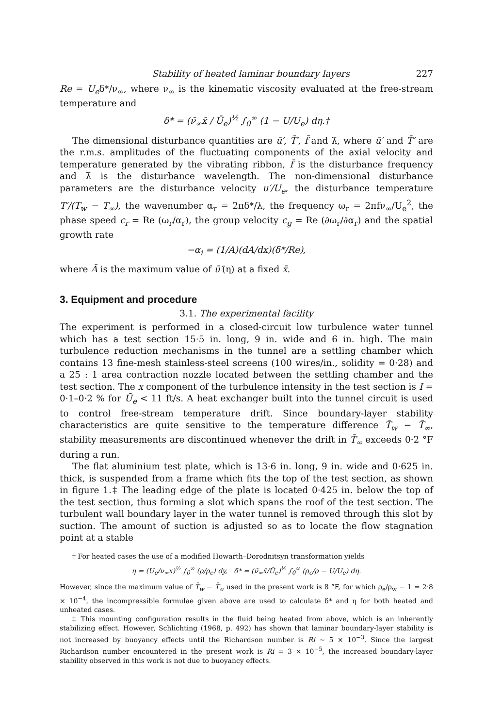Stability of heated laminar boundary layers 227
Re = U<sub>e</sub>δ*/ν<sub>∞</sub>, where ν<sub>∞</sub> is the kinematic viscosity evaluated at the free-stream temperature and
δ* = (ν̄<sub>∞</sub>x̄ / Ū<sub>e</sub>)<sup>½</sup> ∫<sub>0</sub><sup>∞</sup> (1 − U/U<sub>e</sub>) dη.†
The dimensional disturbance quantities are ū′, T̄′, f̄ and λ̄, where ū′ and T̄′ are the r.m.s. amplitudes of the fluctuating components of the axial velocity and temperature generated by the vibrating ribbon, f̄ is the disturbance frequency and λ̄ is the disturbance wavelength. The non-dimensional disturbance parameters are the disturbance velocity u′/U<sub>e</sub>, the disturbance temperature T′/(T<sub>w</sub> − T<sub>∞</sub>), the wavenumber α<sub>r</sub> = 2πδ*/λ, the frequency ω<sub>r</sub> = 2πfν<sub>∞</sub>/U<sub>e</sub><sup>2</sup>, the phase speed c<sub>r</sub> = Re (ω<sub>r</sub>/α<sub>r</sub>), the group velocity c<sub>g</sub> = Re (∂ω<sub>r</sub>/∂α<sub>r</sub>) and the spatial growth rate
−α<sub>i</sub> = (1/A)(dA/dx)(δ*/Re),
where Ā is the maximum value of ū′(η) at a fixed x̄.
3. Equipment and procedure
3.1. The experimental facility
The experiment is performed in a closed-circuit low turbulence water tunnel which has a test section 15·5 in. long, 9 in. wide and 6 in. high. The main turbulence reduction mechanisms in the tunnel are a settling chamber which contains 13 fine-mesh stainless-steel screens (100 wires/in., solidity = 0·28) and a 25 : 1 area contraction nozzle located between the settling chamber and the test section. The x component of the turbulence intensity in the test section is I = 0·1–0·2 % for Ū<sub>e</sub> < 11 ft/s. A heat exchanger built into the tunnel circuit is used to control free-stream temperature drift. Since boundary-layer stability characteristics are quite sensitive to the temperature difference T̄<sub>w</sub> − T̄<sub>∞</sub>, stability measurements are discontinued whenever the drift in T̄<sub>∞</sub> exceeds 0·2 °F during a run.
The flat aluminium test plate, which is 13·6 in. long, 9 in. wide and 0·625 in. thick, is suspended from a frame which fits the top of the test section, as shown in figure 1.‡ The leading edge of the plate is located 0·425 in. below the top of the test section, thus forming a slot which spans the roof of the test section. The turbulent wall boundary layer in the water tunnel is removed through this slot by suction. The amount of suction is adjusted so as to locate the flow stagnation point at a stable
† For heated cases the use of a modified Howarth–Dorodnitsyn transformation yields
η = (U<sub>e</sub>/ν<sub>∞</sub>x)<sup>½</sup> ∫<sub>0</sub><sup>∞</sup> (ρ/ρ<sub>e</sub>) dy, δ̄* = (ν̄<sub>∞</sub>x̄/Ū<sub>e</sub>)<sup>½</sup> ∫<sub>0</sub><sup>∞</sup> (ρ<sub>e</sub>/ρ − U/U<sub>e</sub>) dη.
However, since the maximum value of T̄<sub>w</sub> − T̄<sub>∞</sub> used in the present work is 8 °F, for which ρ<sub>e</sub>/ρ<sub>w</sub> − 1 = 2·8 × 10<sup>−4</sup>, the incompressible formulae given above are used to calculate δ* and η for both heated and unheated cases.
‡ This mounting configuration results in the fluid being heated from above, which is an inherently stabilizing effect. However, Schlichting (1968, p. 492) has shown that laminar boundary-layer stability is not increased by buoyancy effects until the Richardson number is Ri ∼ 5 × 10<sup>−3</sup>. Since the largest Richardson number encountered in the present work is Ri = 3 × 10<sup>−5</sup>, the increased boundary-layer stability observed in this work is not due to buoyancy effects.